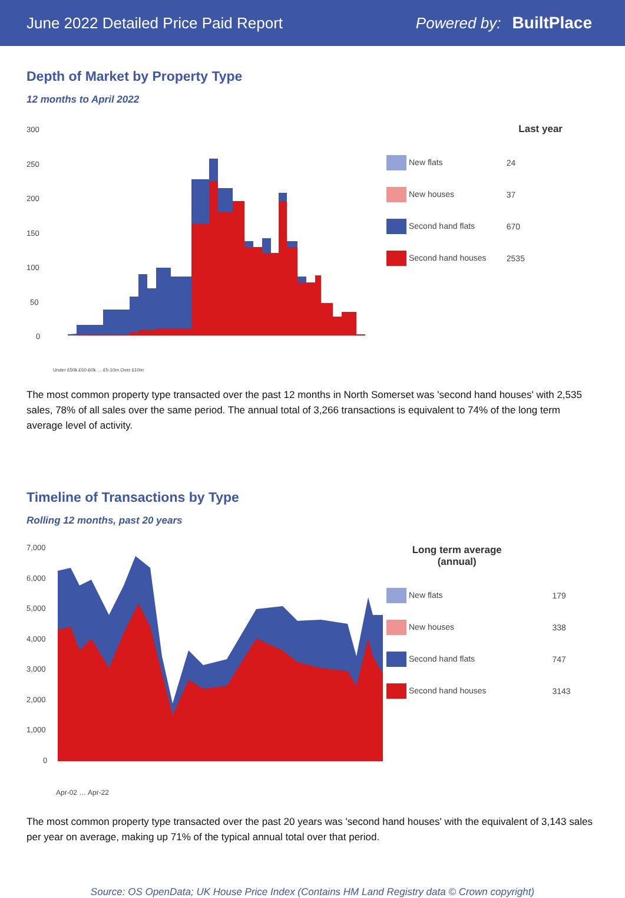June 2022 Detailed Price Paid Report Powered by: BuiltPlace
Depth of Market by Property Type
12 months to April 2022
300
250
200
150
100
50
0
Under £50k £50-60k … £5-10m Over £10m
| | Last year |
| --- | --- |
| New flats | 24 |
| New houses | 37 |
| Second hand flats | 670 |
| Second hand houses | 2535 |
The most common property type transacted over the past 12 months in North Somerset was 'second hand houses' with 2,535 sales, 78% of all sales over the same period. The annual total of 3,266 transactions is equivalent to 74% of the long term average level of activity.
Timeline of Transactions by Type
Rolling 12 months, past 20 years
7,000
6,000
5,000
4,000
3,000
2,000
1,000
0
Apr-02 … Apr-22
| Long term average (annual) | |
| --- | --- |
| New flats | 179 |
| New houses | 338 |
| Second hand flats | 747 |
| Second hand houses | 3143 |
The most common property type transacted over the past 20 years was 'second hand houses' with the equivalent of 3,143 sales per year on average, making up 71% of the typical annual total over that period.
Source: OS OpenData; UK House Price Index (Contains HM Land Registry data © Crown copyright)